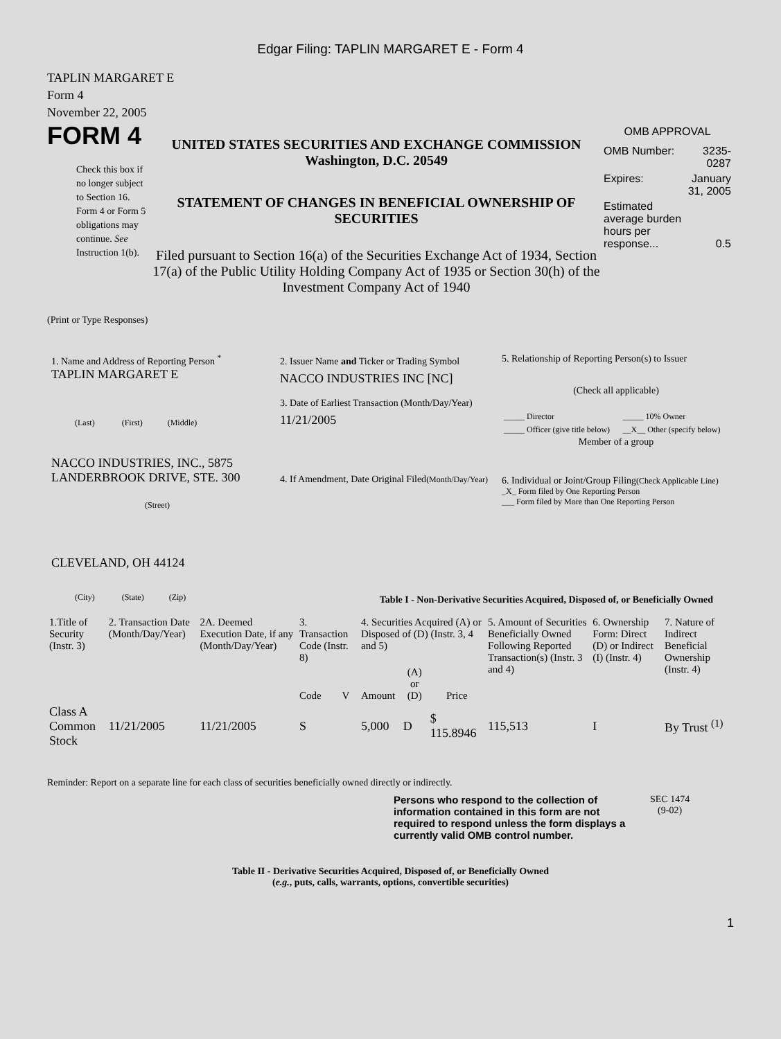Edgar Filing: TAPLIN MARGARET E - Form 4
TAPLIN MARGARET E
Form 4
November 22, 2005
FORM 4
Check this box if no longer subject to Section 16. Form 4 or Form 5 obligations may continue. See Instruction 1(b).
UNITED STATES SECURITIES AND EXCHANGE COMMISSION
Washington, D.C. 20549
STATEMENT OF CHANGES IN BENEFICIAL OWNERSHIP OF SECURITIES
Filed pursuant to Section 16(a) of the Securities Exchange Act of 1934, Section 17(a) of the Public Utility Holding Company Act of 1935 or Section 30(h) of the Investment Company Act of 1940
OMB APPROVAL
| OMB Number: | 3235-0287 |
| Expires: | January 31, 2005 |
| Estimated average burden hours per response... | 0.5 |
(Print or Type Responses)
1. Name and Address of Reporting Person <sup>*</sup>
TAPLIN MARGARET E
(Last) (First) (Middle)
NACCO INDUSTRIES, INC., 5875 LANDERBROOK DRIVE, STE. 300
(Street)
CLEVELAND, OH 44124
(City) (State) (Zip)
2. Issuer Name and Ticker or Trading Symbol
NACCO INDUSTRIES INC [NC]
3. Date of Earliest Transaction (Month/Day/Year)
11/21/2005
4. If Amendment, Date Original Filed(Month/Day/Year)
5. Relationship of Reporting Person(s) to Issuer
(Check all applicable)
| _____ Director | _____ 10% Owner |
| _____ Officer (give title below) | __X__ Other (specify below) |
Member of a group
6. Individual or Joint/Group Filing(Check Applicable Line)
_X_ Form filed by One Reporting Person
___ Form filed by More than One Reporting Person
Table I - Non-Derivative Securities Acquired, Disposed of, or Beneficially Owned
| 1.Title of Security (Instr. 3) | 2. Transaction Date (Month/Day/Year) | 2A. Deemed Execution Date, if any (Month/Day/Year) | 3. Transaction Code (Instr. 8) | | 4. Securities Acquired (A) or Disposed of (D) (Instr. 3, 4 and 5) | | | 5. Amount of Securities Beneficially Owned Following Reported Transaction(s) (Instr. 3 and 4) | 6. Ownership Form: Direct (D) or Indirect (I) (Instr. 4) | 7. Nature of Indirect Beneficial Ownership (Instr. 4) |
| --- | --- | --- | --- | --- | --- | --- | --- | --- | --- | --- |
| | | | Code | V | Amount | (A) or (D) | Price | | | |
| Class A Common Stock | 11/21/2005 | 11/21/2005 | S | | 5,000 | D | $ 115.8946 | 115,513 | I | By Trust <sup>(1)</sup> |
Reminder: Report on a separate line for each class of securities beneficially owned directly or indirectly.
Persons who respond to the collection of information contained in this form are not required to respond unless the form displays a currently valid OMB control number.
SEC 1474
(9-02)
Table II - Derivative Securities Acquired, Disposed of, or Beneficially Owned
(e.g., puts, calls, warrants, options, convertible securities)
1